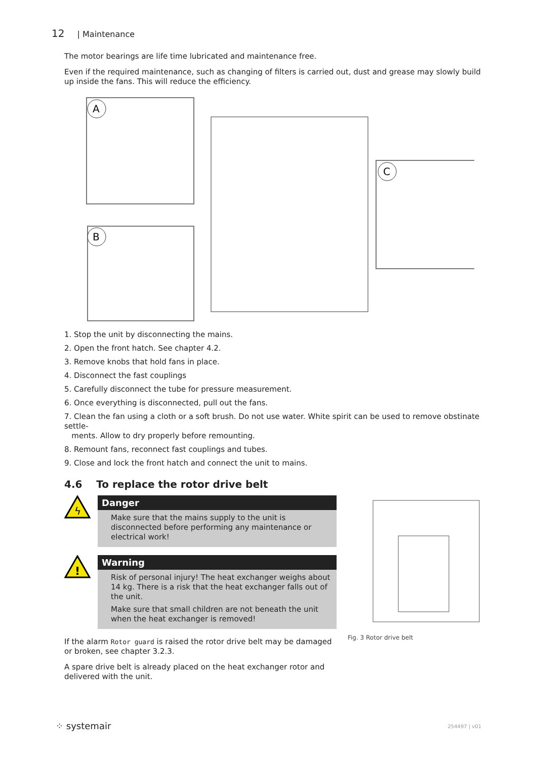12 | Maintenance
The motor bearings are life time lubricated and maintenance free.
Even if the required maintenance, such as changing of filters is carried out, dust and grease may slowly build up inside the fans. This will reduce the efficiency.
A
B
C
1. Stop the unit by disconnecting the mains.
2. Open the front hatch. See chapter 4.2.
3. Remove knobs that hold fans in place.
4. Disconnect the fast couplings
5. Carefully disconnect the tube for pressure measurement.
6. Once everything is disconnected, pull out the fans.
7. Clean the fan using a cloth or a soft brush. Do not use water. White spirit can be used to remove obstinate settle-
ments. Allow to dry properly before remounting.
8. Remount fans, reconnect fast couplings and tubes.
9. Close and lock the front hatch and connect the unit to mains.
4.6 To replace the rotor drive belt
ϟ
Danger
Make sure that the mains supply to the unit is disconnected before performing any maintenance or electrical work!
!
Warning
Risk of personal injury! The heat exchanger weighs about 14 kg. There is a risk that the heat exchanger falls out of the unit.
Make sure that small children are not beneath the unit when the heat exchanger is removed!
If the alarm Rotor guard is raised the rotor drive belt may be damaged or broken, see chapter 3.2.3.
A spare drive belt is already placed on the heat exchanger rotor and delivered with the unit.
Fig. 3 Rotor drive belt
⁘ systemair 254497 | v01